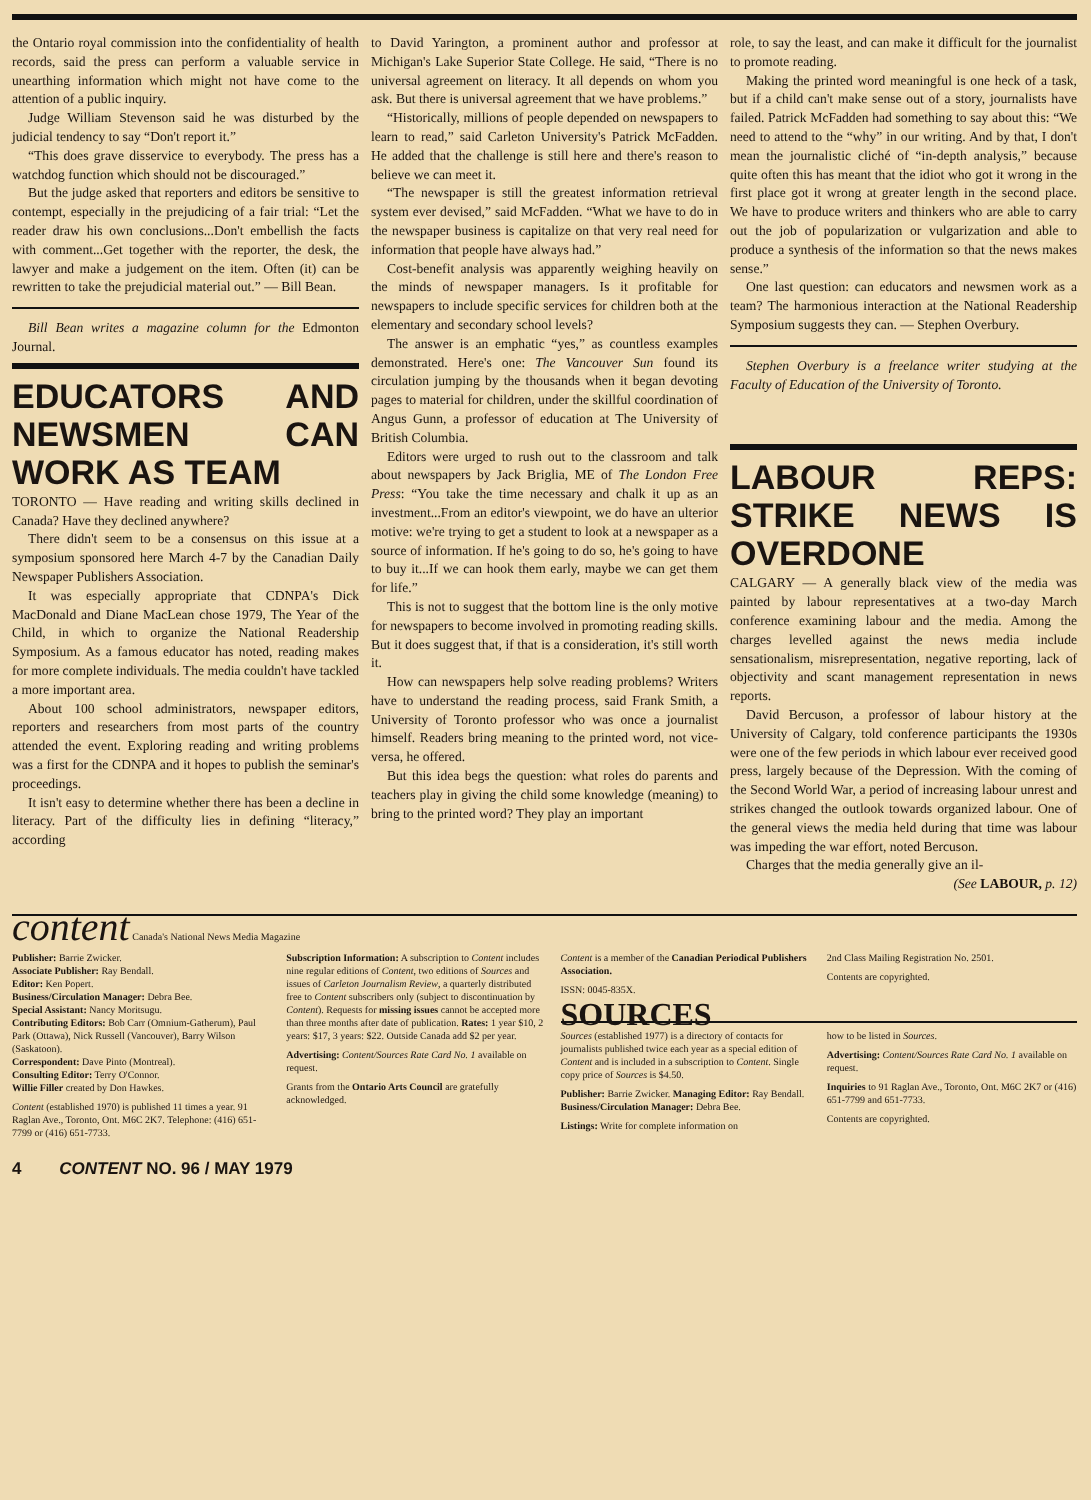the Ontario royal commission into the confidentiality of health records, said the press can perform a valuable service in unearthing information which might not have come to the attention of a public inquiry.
Judge William Stevenson said he was disturbed by the judicial tendency to say “Don't report it.”
“This does grave disservice to everybody. The press has a watchdog function which should not be discouraged.”
But the judge asked that reporters and editors be sensitive to contempt, especially in the prejudicing of a fair trial: “Let the reader draw his own conclusions...Don't embellish the facts with comment...Get together with the reporter, the desk, the lawyer and make a judgement on the item. Often (it) can be rewritten to take the prejudicial material out.” — Bill Bean.
Bill Bean writes a magazine column for the Edmonton Journal.
EDUCATORS AND NEWSMEN CAN WORK AS TEAM
TORONTO — Have reading and writing skills declined in Canada? Have they declined anywhere?
There didn't seem to be a consensus on this issue at a symposium sponsored here March 4-7 by the Canadian Daily Newspaper Publishers Association.
It was especially appropriate that CDNPA's Dick MacDonald and Diane MacLean chose 1979, The Year of the Child, in which to organize the National Readership Symposium. As a famous educator has noted, reading makes for more complete individuals. The media couldn't have tackled a more important area.
About 100 school administrators, newspaper editors, reporters and researchers from most parts of the country attended the event. Exploring reading and writing problems was a first for the CDNPA and it hopes to publish the seminar's proceedings.
It isn't easy to determine whether there has been a decline in literacy. Part of the difficulty lies in defining “literacy,” according
to David Yarington, a prominent author and professor at Michigan's Lake Superior State College. He said, “There is no universal agreement on literacy. It all depends on whom you ask. But there is universal agreement that we have problems.”
“Historically, millions of people depended on newspapers to learn to read,” said Carleton University's Patrick McFadden. He added that the challenge is still here and there's reason to believe we can meet it.
“The newspaper is still the greatest information retrieval system ever devised,” said McFadden. “What we have to do in the newspaper business is capitalize on that very real need for information that people have always had.”
Cost-benefit analysis was apparently weighing heavily on the minds of newspaper managers. Is it profitable for newspapers to include specific services for children both at the elementary and secondary school levels?
The answer is an emphatic “yes,” as countless examples demonstrated. Here's one: The Vancouver Sun found its circulation jumping by the thousands when it began devoting pages to material for children, under the skillful coordination of Angus Gunn, a professor of education at The University of British Columbia.
Editors were urged to rush out to the classroom and talk about newspapers by Jack Briglia, ME of The London Free Press: “You take the time necessary and chalk it up as an investment...From an editor's viewpoint, we do have an ulterior motive: we're trying to get a student to look at a newspaper as a source of information. If he's going to do so, he's going to have to buy it...If we can hook them early, maybe we can get them for life.”
This is not to suggest that the bottom line is the only motive for newspapers to become involved in promoting reading skills. But it does suggest that, if that is a consideration, it's still worth it.
How can newspapers help solve reading problems? Writers have to understand the reading process, said Frank Smith, a University of Toronto professor who was once a journalist himself. Readers bring meaning to the printed word, not vice-versa, he offered.
But this idea begs the question: what roles do parents and teachers play in giving the child some knowledge (meaning) to bring to the printed word? They play an important
role, to say the least, and can make it difficult for the journalist to promote reading.
Making the printed word meaningful is one heck of a task, but if a child can't make sense out of a story, journalists have failed. Patrick McFadden had something to say about this: “We need to attend to the “why” in our writing. And by that, I don't mean the journalistic cliché of “in-depth analysis,” because quite often this has meant that the idiot who got it wrong in the first place got it wrong at greater length in the second place. We have to produce writers and thinkers who are able to carry out the job of popularization or vulgarization and able to produce a synthesis of the information so that the news makes sense.”
One last question: can educators and newsmen work as a team? The harmonious interaction at the National Readership Symposium suggests they can. — Stephen Overbury.
Stephen Overbury is a freelance writer studying at the Faculty of Education of the University of Toronto.
LABOUR REPS: STRIKE NEWS IS OVERDONE
CALGARY — A generally black view of the media was painted by labour representatives at a two-day March conference examining labour and the media. Among the charges levelled against the news media include sensationalism, misrepresentation, negative reporting, lack of objectivity and scant management representation in news reports.
David Bercuson, a professor of labour history at the University of Calgary, told conference participants the 1930s were one of the few periods in which labour ever received good press, largely because of the Depression. With the coming of the Second World War, a period of increasing labour unrest and strikes changed the outlook towards organized labour. One of the general views the media held during that time was labour was impeding the war effort, noted Bercuson.
Charges that the media generally give an il-
(See LABOUR, p. 12)
content Canada's National News Media Magazine
Publisher: Barrie Zwicker.
Associate Publisher: Ray Bendall.
Editor: Ken Popert.
Business/Circulation Manager: Debra Bee.
Special Assistant: Nancy Moritsugu.
Contributing Editors: Bob Carr (Omnium-Gatherum), Paul Park (Ottawa), Nick Russell (Vancouver), Barry Wilson (Saskatoon).
Correspondent: Dave Pinto (Montreal).
Consulting Editor: Terry O'Connor.
Willie Filler created by Don Hawkes.
Content (established 1970) is published 11 times a year. 91 Raglan Ave., Toronto, Ont. M6C 2K7. Telephone: (416) 651-7799 or (416) 651-7733.
Subscription Information: A subscription to Content includes nine regular editions of Content, two editions of Sources and issues of Carleton Journalism Review, a quarterly distributed free to Content subscribers only (subject to discontinuation by Content). Requests for missing issues cannot be accepted more than three months after date of publication. Rates: 1 year $10, 2 years: $17, 3 years: $22. Outside Canada add $2 per year.
Advertising: Content/Sources Rate Card No. 1 available on request.
Grants from the Ontario Arts Council are gratefully acknowledged.
Content is a member of the Canadian Periodical Publishers Association.
ISSN: 0045-835X.
2nd Class Mailing Registration No. 2501.
Contents are copyrighted.
SOURCES
Sources (established 1977) is a directory of contacts for journalists published twice each year as a special edition of Content and is included in a subscription to Content. Single copy price of Sources is $4.50.
Publisher: Barrie Zwicker. Managing Editor: Ray Bendall. Business/Circulation Manager: Debra Bee.
Listings: Write for complete information on
how to be listed in Sources.
Advertising: Content/Sources Rate Card No. 1 available on request.
Inquiries to 91 Raglan Ave., Toronto, Ont. M6C 2K7 or (416) 651-7799 and 651-7733.
Contents are copyrighted.
4 CONTENT NO. 96 / MAY 1979